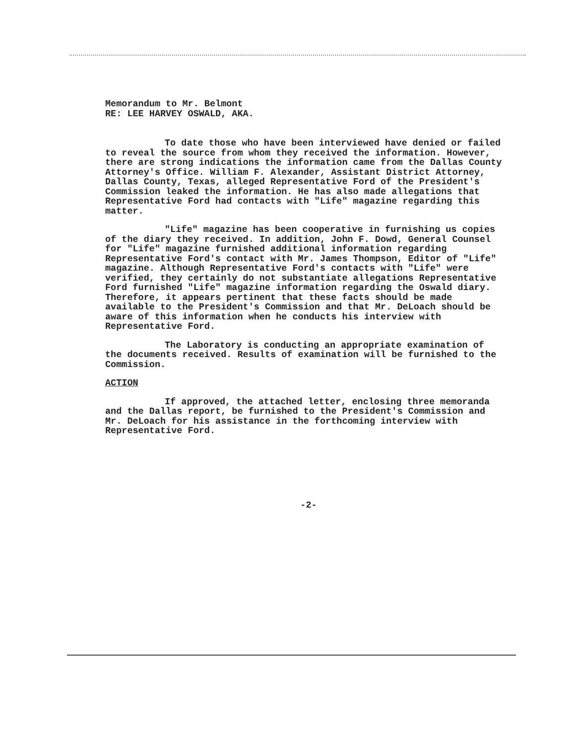Memorandum to Mr. Belmont
RE: LEE HARVEY OSWALD, AKA.
To date those who have been interviewed have denied or failed to reveal the source from whom they received the information. However, there are strong indications the information came from the Dallas County Attorney's Office. William F. Alexander, Assistant District Attorney, Dallas County, Texas, alleged Representative Ford of the President's Commission leaked the information. He has also made allegations that Representative Ford had contacts with "Life" magazine regarding this matter.
"Life" magazine has been cooperative in furnishing us copies of the diary they received. In addition, John F. Dowd, General Counsel for "Life" magazine furnished additional information regarding Representative Ford's contact with Mr. James Thompson, Editor of "Life" magazine. Although Representative Ford's contacts with "Life" were verified, they certainly do not substantiate allegations Representative Ford furnished "Life" magazine information regarding the Oswald diary. Therefore, it appears pertinent that these facts should be made available to the President's Commission and that Mr. DeLoach should be aware of this information when he conducts his interview with Representative Ford.
The Laboratory is conducting an appropriate examination of the documents received. Results of examination will be furnished to the Commission.
ACTION
If approved, the attached letter, enclosing three memoranda and the Dallas report, be furnished to the President's Commission and Mr. DeLoach for his assistance in the forthcoming interview with Representative Ford.
-2-